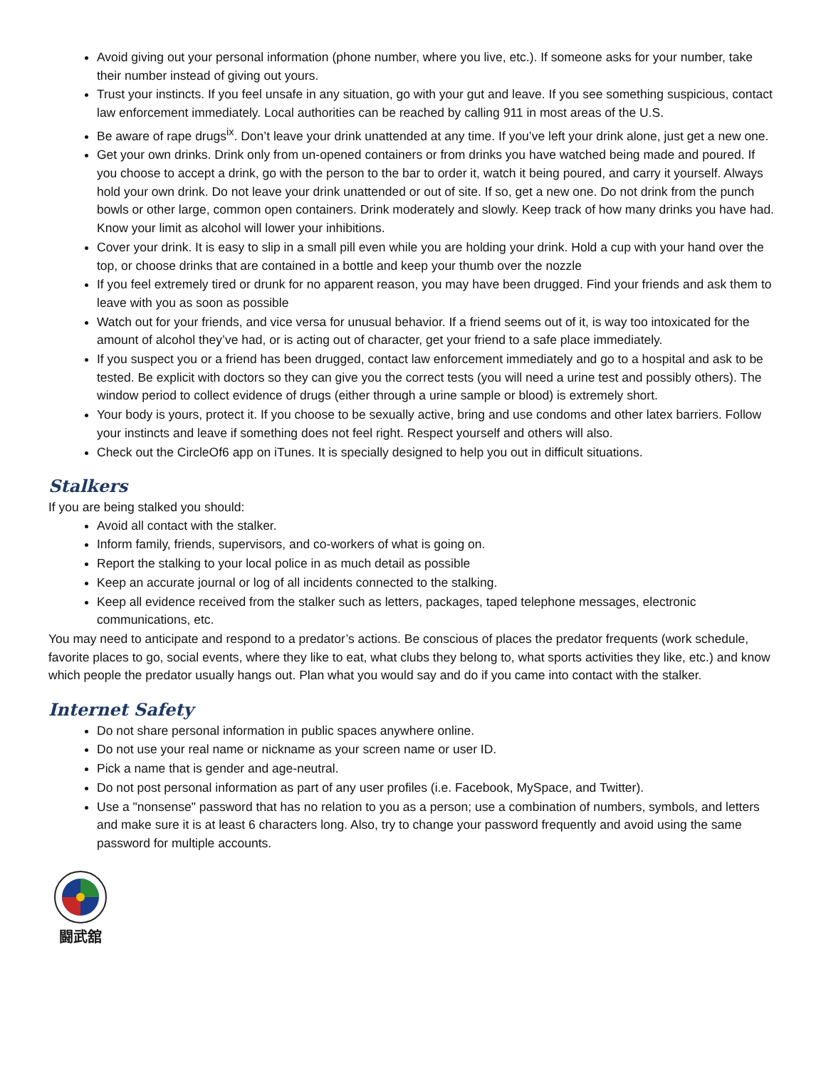Avoid giving out your personal information (phone number, where you live, etc.). If someone asks for your number, take their number instead of giving out yours.
Trust your instincts. If you feel unsafe in any situation, go with your gut and leave. If you see something suspicious, contact law enforcement immediately. Local authorities can be reached by calling 911 in most areas of the U.S.
Be aware of rape drugs<sup>ix</sup>. Don’t leave your drink unattended at any time. If you’ve left your drink alone, just get a new one.
Get your own drinks. Drink only from un-opened containers or from drinks you have watched being made and poured. If you choose to accept a drink, go with the person to the bar to order it, watch it being poured, and carry it yourself. Always hold your own drink. Do not leave your drink unattended or out of site. If so, get a new one. Do not drink from the punch bowls or other large, common open containers. Drink moderately and slowly. Keep track of how many drinks you have had. Know your limit as alcohol will lower your inhibitions.
Cover your drink. It is easy to slip in a small pill even while you are holding your drink. Hold a cup with your hand over the top, or choose drinks that are contained in a bottle and keep your thumb over the nozzle
If you feel extremely tired or drunk for no apparent reason, you may have been drugged. Find your friends and ask them to leave with you as soon as possible
Watch out for your friends, and vice versa for unusual behavior. If a friend seems out of it, is way too intoxicated for the amount of alcohol they’ve had, or is acting out of character, get your friend to a safe place immediately.
If you suspect you or a friend has been drugged, contact law enforcement immediately and go to a hospital and ask to be tested. Be explicit with doctors so they can give you the correct tests (you will need a urine test and possibly others). The window period to collect evidence of drugs (either through a urine sample or blood) is extremely short.
Your body is yours, protect it. If you choose to be sexually active, bring and use condoms and other latex barriers. Follow your instincts and leave if something does not feel right. Respect yourself and others will also.
Check out the CircleOf6 app on iTunes. It is specially designed to help you out in difficult situations.
Stalkers
If you are being stalked you should:
Avoid all contact with the stalker.
Inform family, friends, supervisors, and co-workers of what is going on.
Report the stalking to your local police in as much detail as possible
Keep an accurate journal or log of all incidents connected to the stalking.
Keep all evidence received from the stalker such as letters, packages, taped telephone messages, electronic communications, etc.
You may need to anticipate and respond to a predator’s actions. Be conscious of places the predator frequents (work schedule, favorite places to go, social events, where they like to eat, what clubs they belong to, what sports activities they like, etc.) and know which people the predator usually hangs out. Plan what you would say and do if you came into contact with the stalker.
Internet Safety
Do not share personal information in public spaces anywhere online.
Do not use your real name or nickname as your screen name or user ID.
Pick a name that is gender and age-neutral.
Do not post personal information as part of any user profiles (i.e. Facebook, MySpace, and Twitter).
Use a "nonsense" password that has no relation to you as a person; use a combination of numbers, symbols, and letters and make sure it is at least 6 characters long. Also, try to change your password frequently and avoid using the same password for multiple accounts.
闘武舘